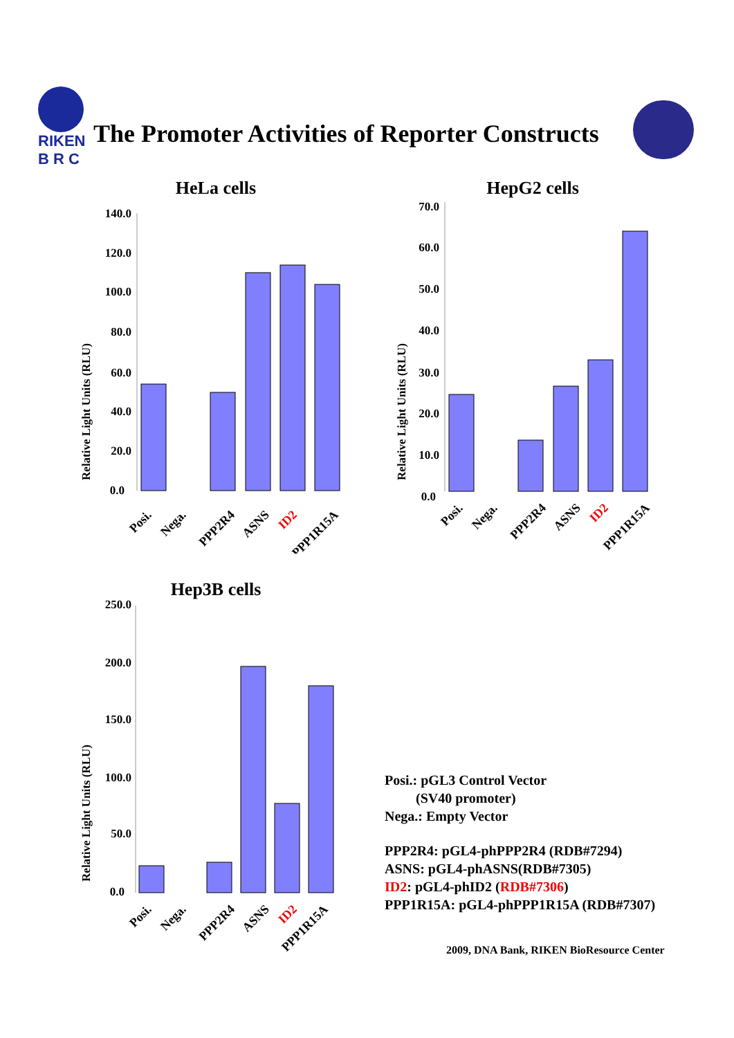RIKEN
B R C
The Promoter Activities of Reporter Constructs
HeLa cells
140.0
120.0
100.0
80.0
60.0
40.0
20.0
0.0
Relative Light Units (RLU)
Posi.
Nega.
PPP2R4
ASNS
ID2
PPP1R15A
HepG2 cells
70.0
60.0
50.0
40.0
30.0
20.0
10.0
0.0
Relative Light Units (RLU)
Posi.
Nega.
PPP2R4
ASNS
ID2
PPP1R15A
Hep3B cells
250.0
200.0
150.0
100.0
50.0
0.0
Relative Light Units (RLU)
Posi.
Nega.
PPP2R4
ASNS
ID2
PPP1R15A
Posi.: pGL3 Control Vector
(SV40 promoter)
Nega.: Empty Vector
PPP2R4: pGL4-phPPP2R4 (RDB#7294)
ASNS: pGL4-phASNS(RDB#7305)
ID2: pGL4-phID2 (RDB#7306)
PPP1R15A: pGL4-phPPP1R15A (RDB#7307)
2009, DNA Bank, RIKEN BioResource Center